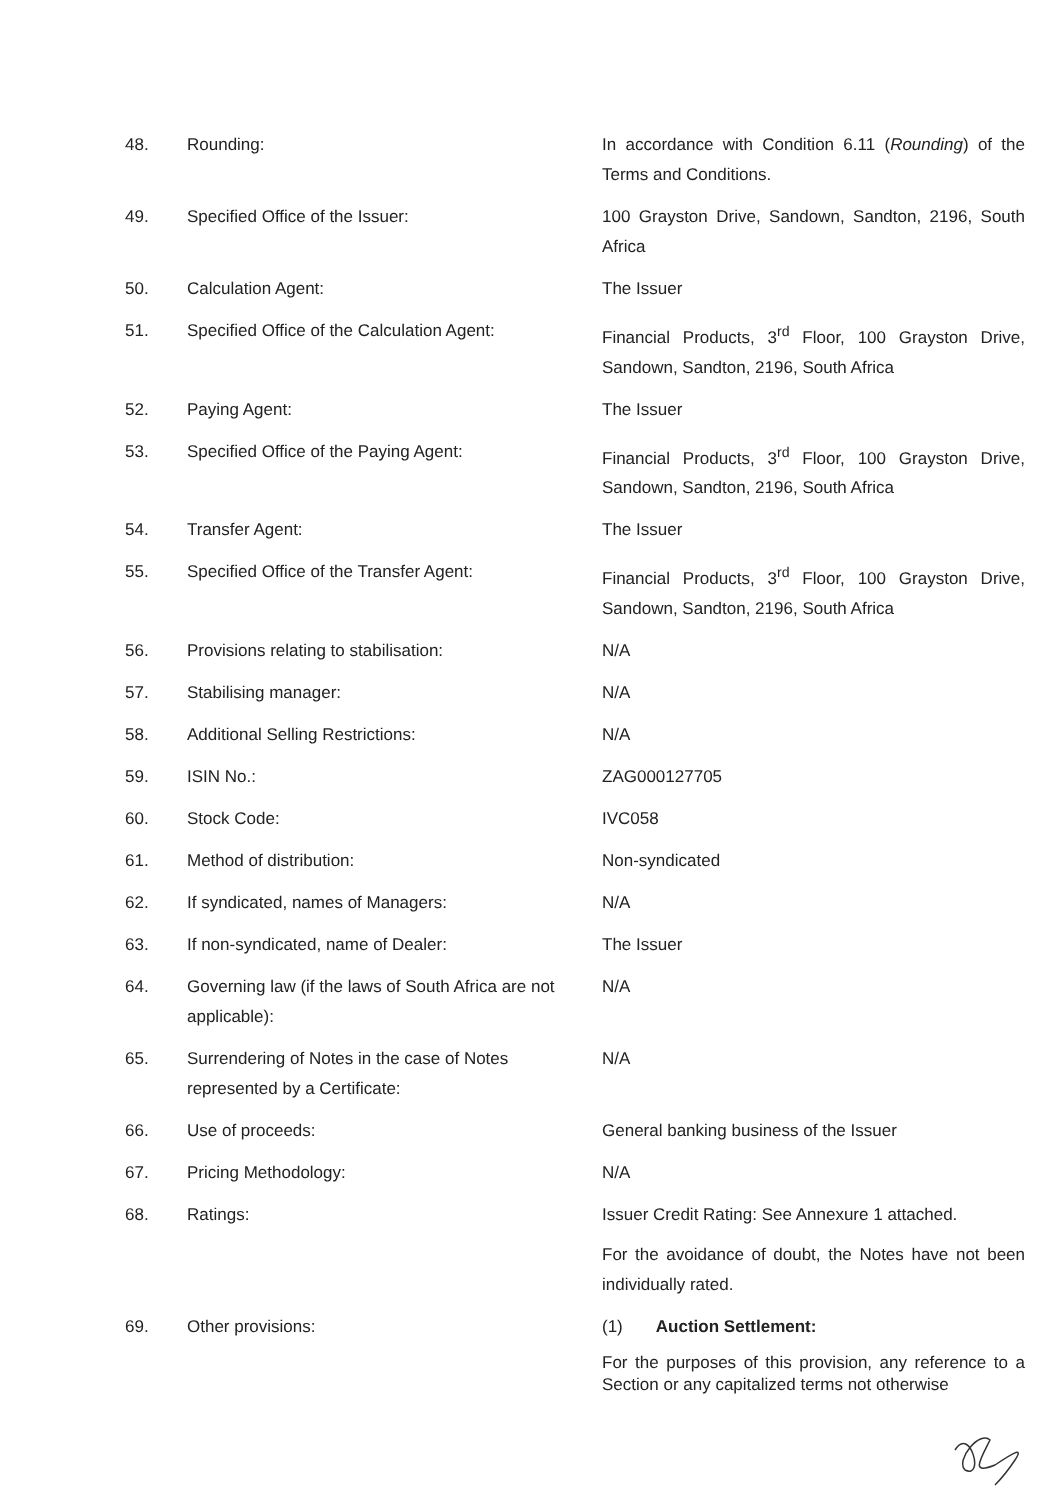| 48. | Rounding: | In accordance with Condition 6.11 ( Rounding ) of the Terms and Conditions. |
| 49. | Specified Office of the Issuer: | 100 Grayston Drive, Sandown, Sandton, 2196, South Africa |
| 50. | Calculation Agent: | The Issuer |
| 51. | Specified Office of the Calculation Agent: | Financial Products, 3<sup>rd</sup> Floor, 100 Grayston Drive, Sandown, Sandton, 2196, South Africa |
| 52. | Paying Agent: | The Issuer |
| 53. | Specified Office of the Paying Agent: | Financial Products, 3<sup>rd</sup> Floor, 100 Grayston Drive, Sandown, Sandton, 2196, South Africa |
| 54. | Transfer Agent: | The Issuer |
| 55. | Specified Office of the Transfer Agent: | Financial Products, 3<sup>rd</sup> Floor, 100 Grayston Drive, Sandown, Sandton, 2196, South Africa |
| 56. | Provisions relating to stabilisation: | N/A |
| 57. | Stabilising manager: | N/A |
| 58. | Additional Selling Restrictions: | N/A |
| 59. | ISIN No.: | ZAG000127705 |
| 60. | Stock Code: | IVC058 |
| 61. | Method of distribution: | Non-syndicated |
| 62. | If syndicated, names of Managers: | N/A |
| 63. | If non-syndicated, name of Dealer: | The Issuer |
| 64. | Governing law (if the laws of South Africa are not applicable): | N/A |
| 65. | Surrendering of Notes in the case of Notes represented by a Certificate: | N/A |
| 66. | Use of proceeds: | General banking business of the Issuer |
| 67. | Pricing Methodology: | N/A |
| 68. | Ratings: | Issuer Credit Rating: See Annexure 1 attached. For the avoidance of doubt, the Notes have not been individually rated. |
| 69. | Other provisions: | (1) Auction Settlement: For the purposes of this provision, any reference to a Section or any capitalized terms not otherwise |